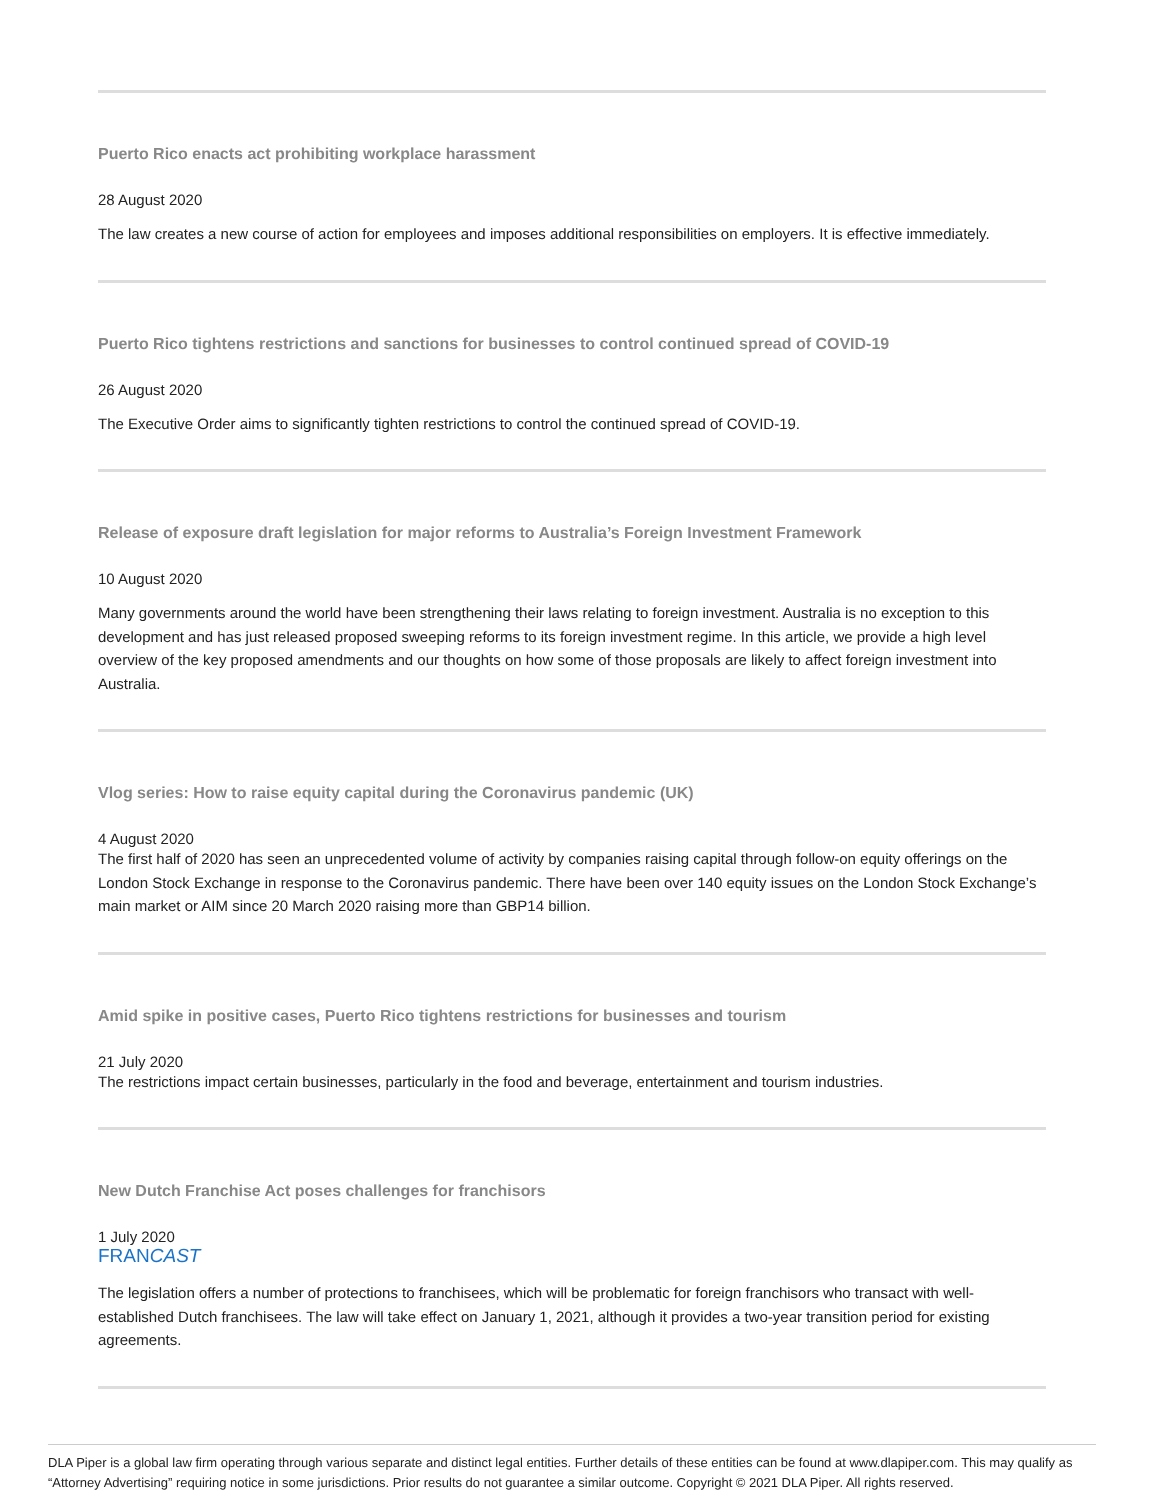Puerto Rico enacts act prohibiting workplace harassment
28 August 2020
The law creates a new course of action for employees and imposes additional responsibilities on employers. It is effective immediately.
Puerto Rico tightens restrictions and sanctions for businesses to control continued spread of COVID-19
26 August 2020
The Executive Order aims to significantly tighten restrictions to control the continued spread of COVID-19.
Release of exposure draft legislation for major reforms to Australia’s Foreign Investment Framework
10 August 2020
Many governments around the world have been strengthening their laws relating to foreign investment. Australia is no exception to this development and has just released proposed sweeping reforms to its foreign investment regime. In this article, we provide a high level overview of the key proposed amendments and our thoughts on how some of those proposals are likely to affect foreign investment into Australia.
Vlog series: How to raise equity capital during the Coronavirus pandemic (UK)
4 August 2020
The first half of 2020 has seen an unprecedented volume of activity by companies raising capital through follow-on equity offerings on the London Stock Exchange in response to the Coronavirus pandemic. There have been over 140 equity issues on the London Stock Exchange’s main market or AIM since 20 March 2020 raising more than GBP14 billion.
Amid spike in positive cases, Puerto Rico tightens restrictions for businesses and tourism
21 July 2020
The restrictions impact certain businesses, particularly in the food and beverage, entertainment and tourism industries.
New Dutch Franchise Act poses challenges for franchisors
1 July 2020
FRANCAST
The legislation offers a number of protections to franchisees, which will be problematic for foreign franchisors who transact with well-established Dutch franchisees. The law will take effect on January 1, 2021, although it provides a two-year transition period for existing agreements.
DLA Piper is a global law firm operating through various separate and distinct legal entities. Further details of these entities can be found at www.dlapiper.com. This may qualify as “Attorney Advertising” requiring notice in some jurisdictions. Prior results do not guarantee a similar outcome. Copyright © 2021 DLA Piper. All rights reserved.